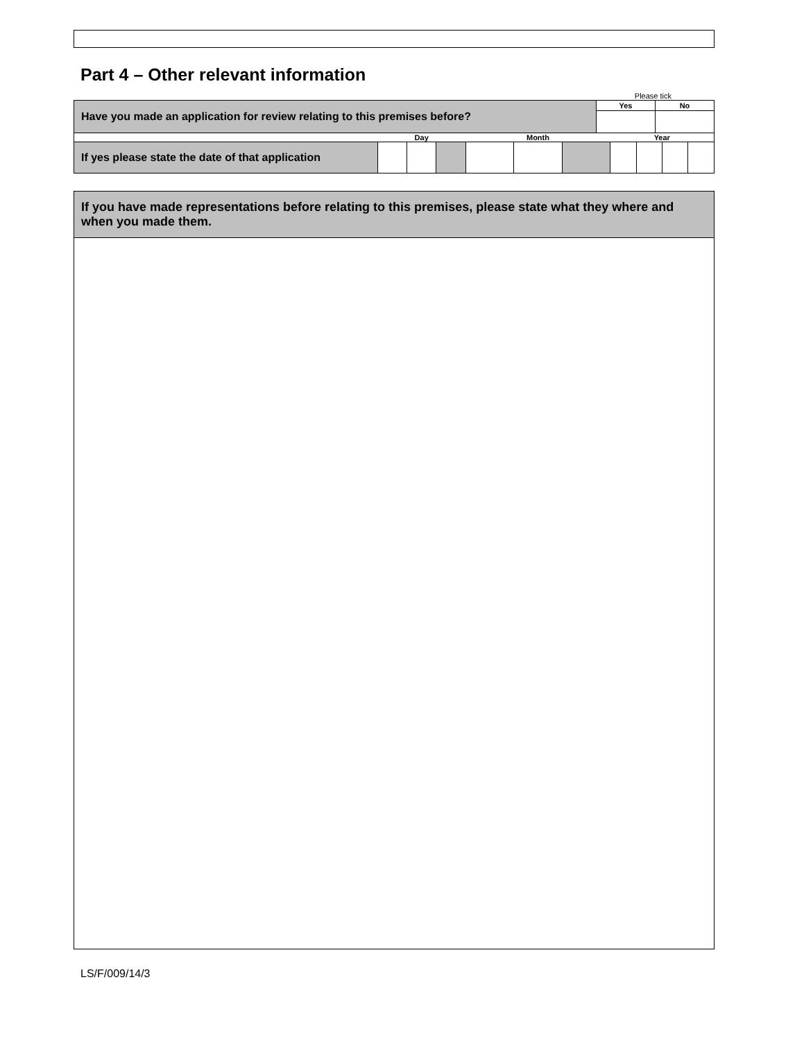Part 4 – Other relevant information
Please tick
| Have you made an application for review relating to this premises before? | Yes | No |
| | Day | | | Month | | | Year | | | |
| If yes please state the date of that application | | | | | | | | | | |
If you have made representations before relating to this premises, please state what they where and when you made them.
LS/F/009/14/3